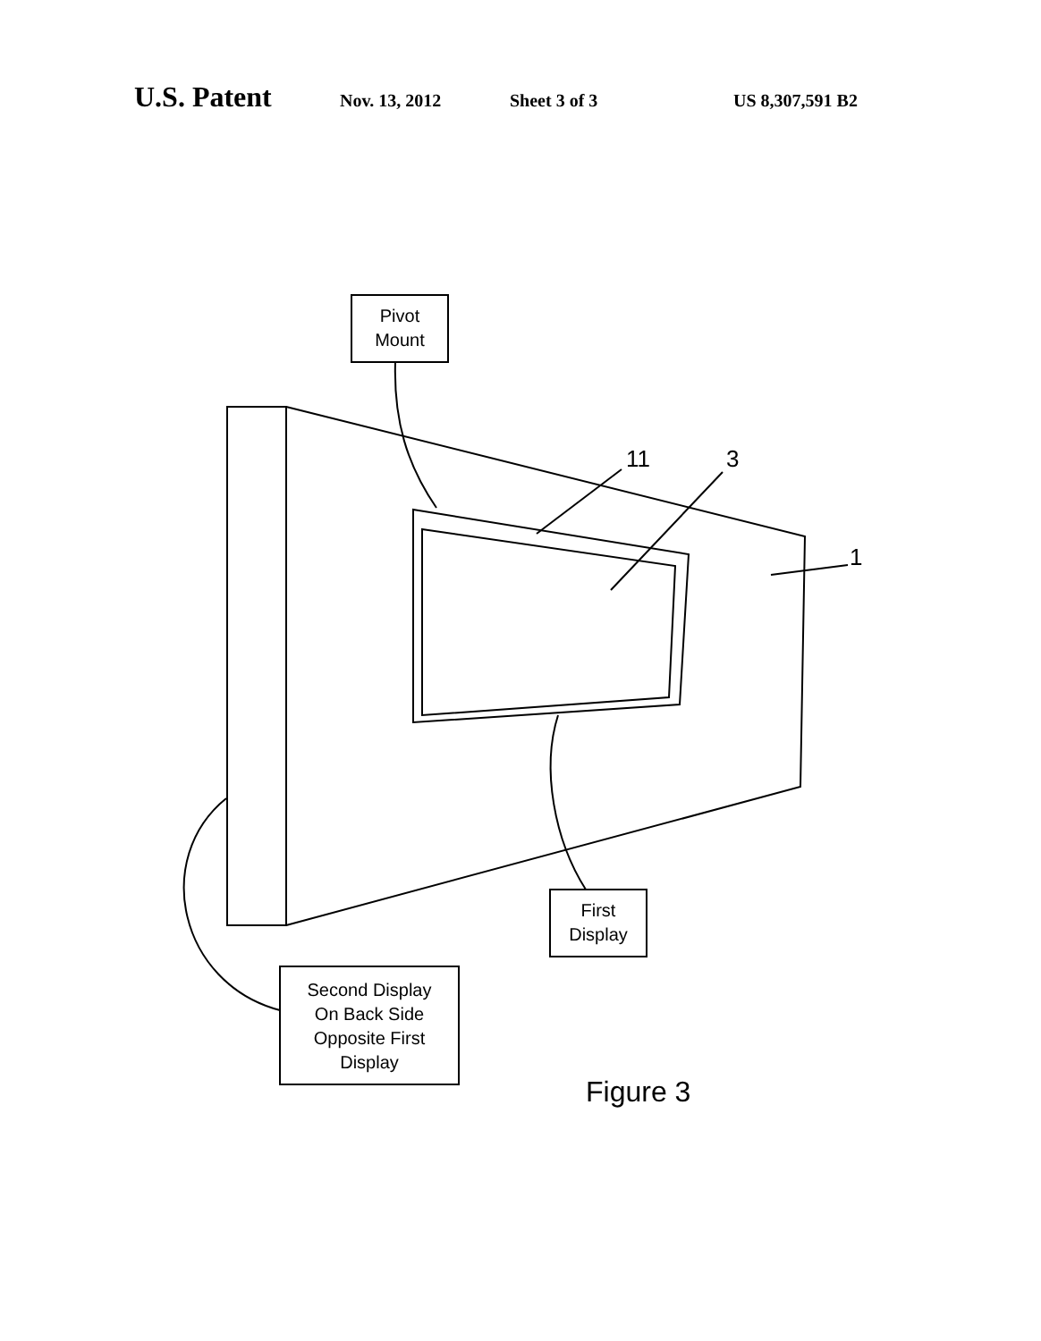U.S. Patent Nov. 13, 2012 Sheet 3 of 3 US 8,307,591 B2
Pivot
Mount
11 3
1
First
Display
Second Display
On Back Side
Opposite First
Display
Figure 3